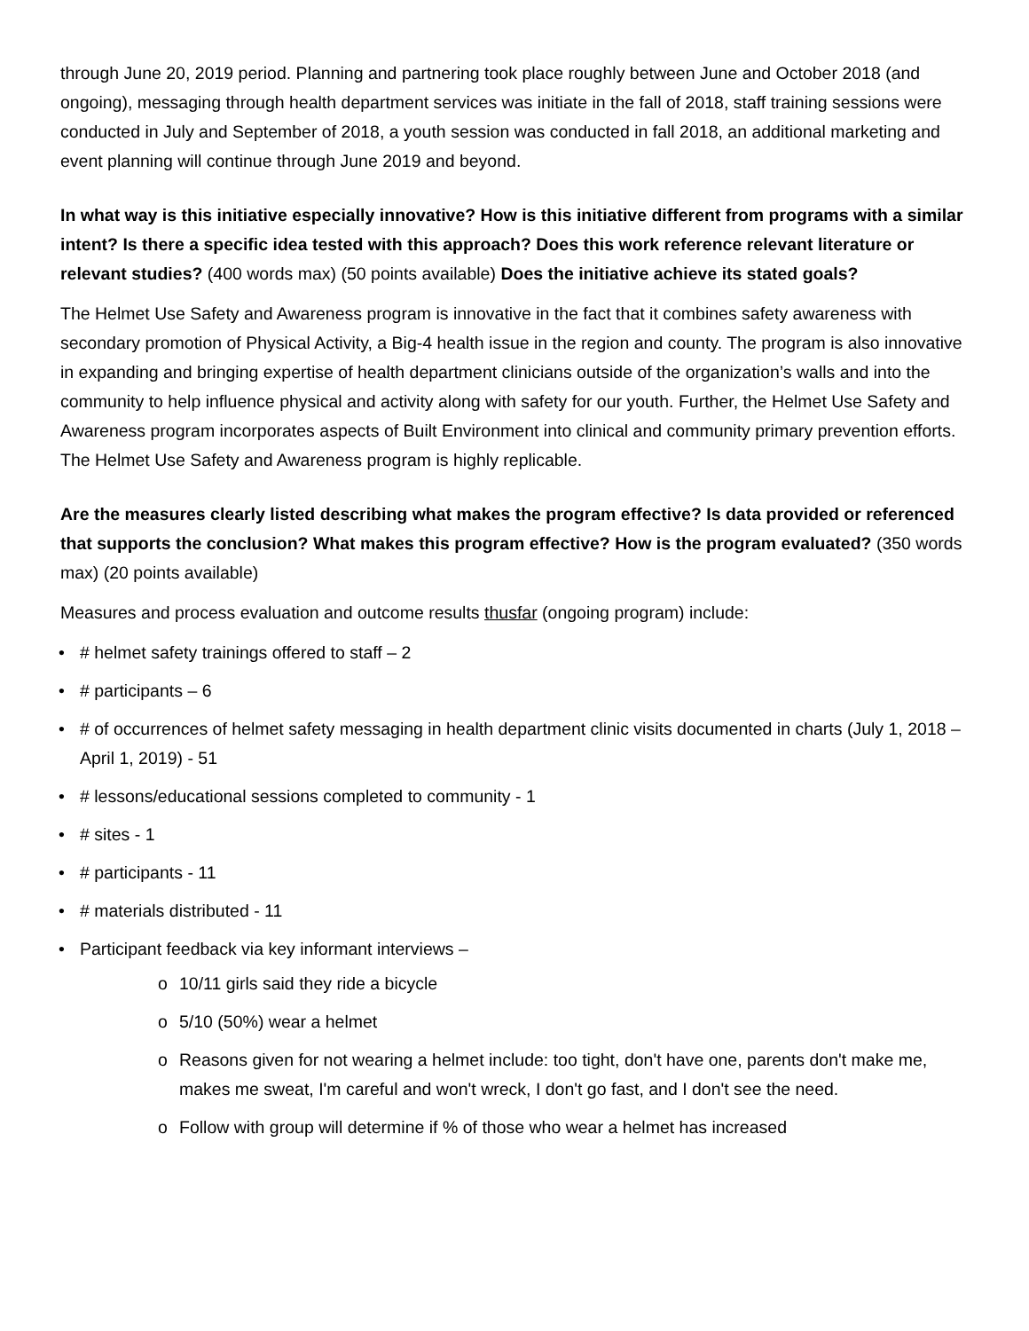through June 20, 2019 period. Planning and partnering took place roughly between June and October 2018 (and ongoing), messaging through health department services was initiate in the fall of 2018, staff training sessions were conducted in July and September of 2018, a youth session was conducted in fall 2018, an additional marketing and event planning will continue through June 2019 and beyond.
In what way is this initiative especially innovative? How is this initiative different from programs with a similar intent? Is there a specific idea tested with this approach? Does this work reference relevant literature or relevant studies? (400 words max) (50 points available) Does the initiative achieve its stated goals?
The Helmet Use Safety and Awareness program is innovative in the fact that it combines safety awareness with secondary promotion of Physical Activity, a Big-4 health issue in the region and county. The program is also innovative in expanding and bringing expertise of health department clinicians outside of the organization’s walls and into the community to help influence physical and activity along with safety for our youth. Further, the Helmet Use Safety and Awareness program incorporates aspects of Built Environment into clinical and community primary prevention efforts. The Helmet Use Safety and Awareness program is highly replicable.
Are the measures clearly listed describing what makes the program effective? Is data provided or referenced that supports the conclusion? What makes this program effective? How is the program evaluated? (350 words max) (20 points available)
Measures and process evaluation and outcome results thusfar (ongoing program) include:
• # helmet safety trainings offered to staff – 2
• # participants – 6
• # of occurrences of helmet safety messaging in health department clinic visits documented in charts (July 1, 2018 – April 1, 2019) - 51
• # lessons/educational sessions completed to community - 1
• # sites - 1
• # participants - 11
• # materials distributed - 11
• Participant feedback via key informant interviews –
o 10/11 girls said they ride a bicycle
o 5/10 (50%) wear a helmet
o Reasons given for not wearing a helmet include: too tight, don't have one, parents don't make me, makes me sweat, I'm careful and won't wreck, I don't go fast, and I don't see the need.
o Follow with group will determine if % of those who wear a helmet has increased